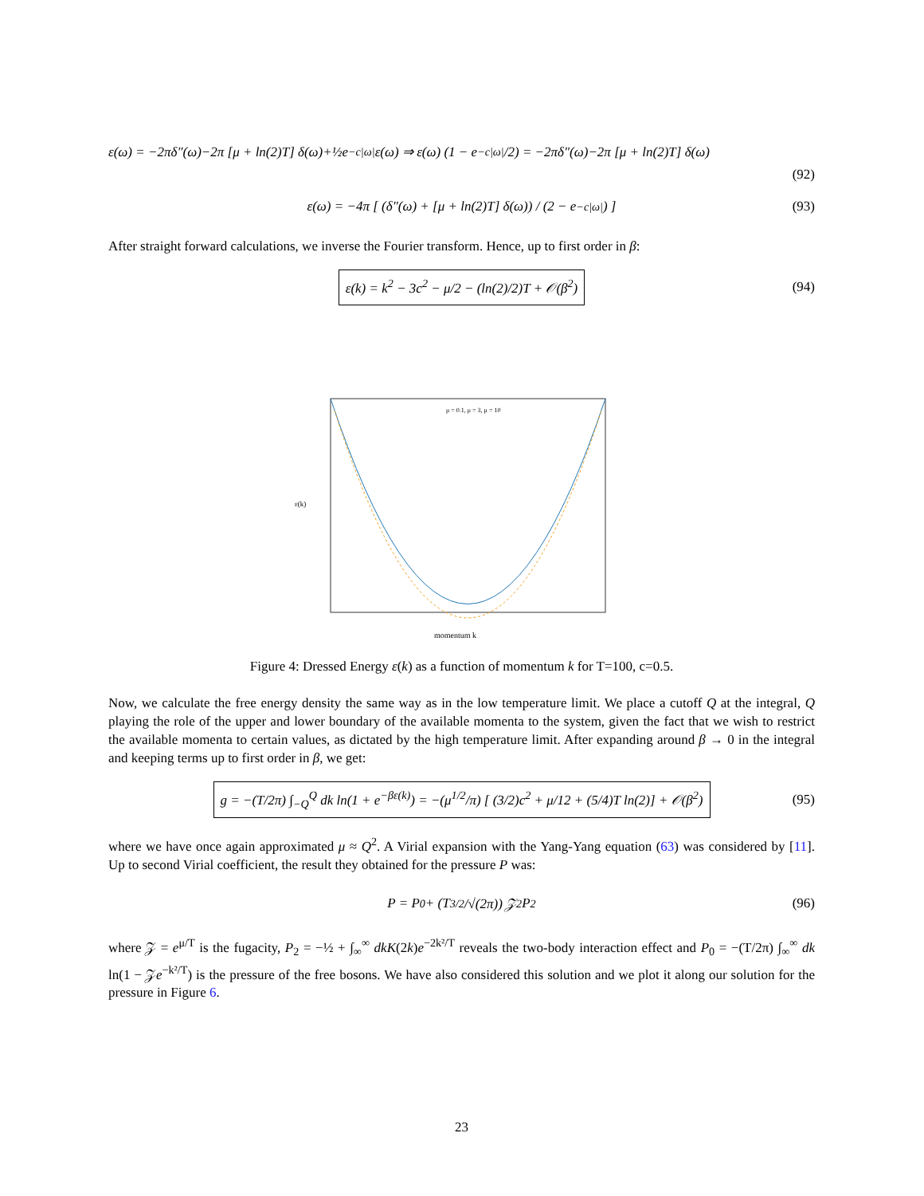ε(ω) = −2πδ″(ω)−2π [μ + ln(2)T] δ(ω)+½e<sup>−c|ω|</sup>ε(ω) ⇒ ε(ω) (1 − e<sup>−c|ω|</sup>/2) = −2πδ″(ω)−2π [μ + ln(2)T] δ(ω)
(92)
ε(ω) = −4π [ (δ″(ω) + [μ + ln(2)T] δ(ω)) / (2 − e<sup>−c|ω|</sup>) ] (93)
After straight forward calculations, we inverse the Fourier transform. Hence, up to first order in β:
ε(k) = k<sup>2</sup> − 3c<sup>2</sup> − μ/2 − (ln(2)/2)T + 𝒪(β<sup>2</sup>) (94)
ε(k)
momentum k
μ = 0.1, μ = 3, μ = 10
Figure 4: Dressed Energy ε(k) as a function of momentum k for T=100, c=0.5.
Now, we calculate the free energy density the same way as in the low temperature limit. We place a cutoff Q at the integral, Q playing the role of the upper and lower boundary of the available momenta to the system, given the fact that we wish to restrict the available momenta to certain values, as dictated by the high temperature limit. After expanding around β → 0 in the integral and keeping terms up to first order in β, we get:
g = −(T/2π) ∫<sub>−Q</sub><sup>Q</sup> dk ln(1 + e<sup>−βε(k)</sup>) = −(μ<sup>1/2</sup>/π) [ (3/2)c<sup>2</sup> + μ/12 + (5/4)T ln(2)] + 𝒪(β<sup>2</sup>) (95)
where we have once again approximated μ ≈ Q<sup>2</sup>. A Virial expansion with the Yang-Yang equation (63) was considered by [11]. Up to second Virial coefficient, the result they obtained for the pressure P was:
P = P<sub>0</sub> + (T<sup>3/2</sup>/√(2π)) 𝒵<sup>2</sup>P<sub>2</sub> (96)
where 𝒵 = e<sup>μ/T</sup> is the fugacity, P<sub>2</sub> = −½ + ∫<sub>∞</sub><sup>∞</sup> dkK(2k)e<sup>−2k²/T</sup> reveals the two-body interaction effect and P<sub>0</sub> = −(T/2π) ∫<sub>∞</sub><sup>∞</sup> dk ln(1 − 𝒵e<sup>−k²/T</sup>) is the pressure of the free bosons. We have also considered this solution and we plot it along our solution for the pressure in Figure 6.
23